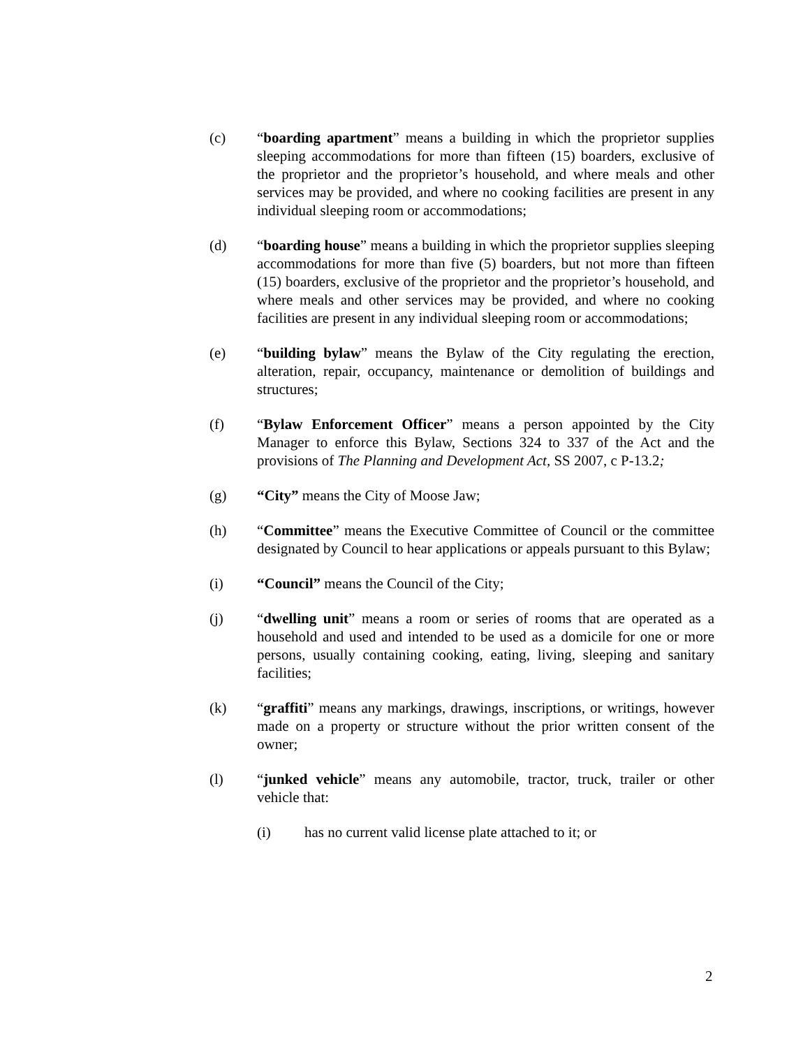(c) “boarding apartment” means a building in which the proprietor supplies sleeping accommodations for more than fifteen (15) boarders, exclusive of the proprietor and the proprietor’s household, and where meals and other services may be provided, and where no cooking facilities are present in any individual sleeping room or accommodations;
(d) “boarding house” means a building in which the proprietor supplies sleeping accommodations for more than five (5) boarders, but not more than fifteen (15) boarders, exclusive of the proprietor and the proprietor’s household, and where meals and other services may be provided, and where no cooking facilities are present in any individual sleeping room or accommodations;
(e) “building bylaw” means the Bylaw of the City regulating the erection, alteration, repair, occupancy, maintenance or demolition of buildings and structures;
(f) “Bylaw Enforcement Officer” means a person appointed by the City Manager to enforce this Bylaw, Sections 324 to 337 of the Act and the provisions of The Planning and Development Act, SS 2007, c P-13.2;
(g) “City” means the City of Moose Jaw;
(h) “Committee” means the Executive Committee of Council or the committee designated by Council to hear applications or appeals pursuant to this Bylaw;
(i) “Council” means the Council of the City;
(j) “dwelling unit” means a room or series of rooms that are operated as a household and used and intended to be used as a domicile for one or more persons, usually containing cooking, eating, living, sleeping and sanitary facilities;
(k) “graffiti” means any markings, drawings, inscriptions, or writings, however made on a property or structure without the prior written consent of the owner;
(l) “junked vehicle” means any automobile, tractor, truck, trailer or other vehicle that:
(i) has no current valid license plate attached to it; or
2